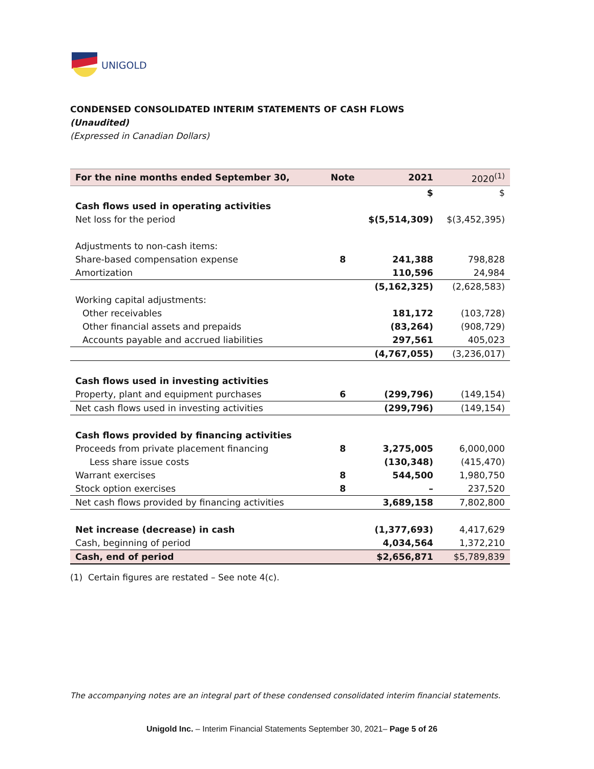UNIGOLD
CONDENSED CONSOLIDATED INTERIM STATEMENTS OF CASH FLOWS
(Unaudited)
(Expressed in Canadian Dollars)
| For the nine months ended September 30, | Note | 2021 | 2020<sup>(1)</sup> |
| --- | --- | --- | --- |
| | | $ | $ |
| Cash flows used in operating activities | | | |
| Net loss for the period | | $(5,514,309) | $(3,452,395) |
| Adjustments to non-cash items: | | | |
| Share-based compensation expense | 8 | 241,388 | 798,828 |
| Amortization | | 110,596 | 24,984 |
| | | (5,162,325) | (2,628,583) |
| Working capital adjustments: | | | |
| Other receivables | | 181,172 | (103,728) |
| Other financial assets and prepaids | | (83,264) | (908,729) |
| Accounts payable and accrued liabilities | | 297,561 | 405,023 |
| | | (4,767,055) | (3,236,017) |
| Cash flows used in investing activities | | | |
| Property, plant and equipment purchases | 6 | (299,796) | (149,154) |
| Net cash flows used in investing activities | | (299,796) | (149,154) |
| Cash flows provided by financing activities | | | |
| Proceeds from private placement financing | 8 | 3,275,005 | 6,000,000 |
| Less share issue costs | | (130,348) | (415,470) |
| Warrant exercises | 8 | 544,500 | 1,980,750 |
| Stock option exercises | 8 | – | 237,520 |
| Net cash flows provided by financing activities | | 3,689,158 | 7,802,800 |
| Net increase (decrease) in cash | | (1,377,693) | 4,417,629 |
| Cash, beginning of period | | 4,034,564 | 1,372,210 |
| Cash, end of period | | $2,656,871 | $5,789,839 |
(1) Certain figures are restated – See note 4(c).
The accompanying notes are an integral part of these condensed consolidated interim financial statements.
Unigold Inc. – Interim Financial Statements September 30, 2021– Page 5 of 26